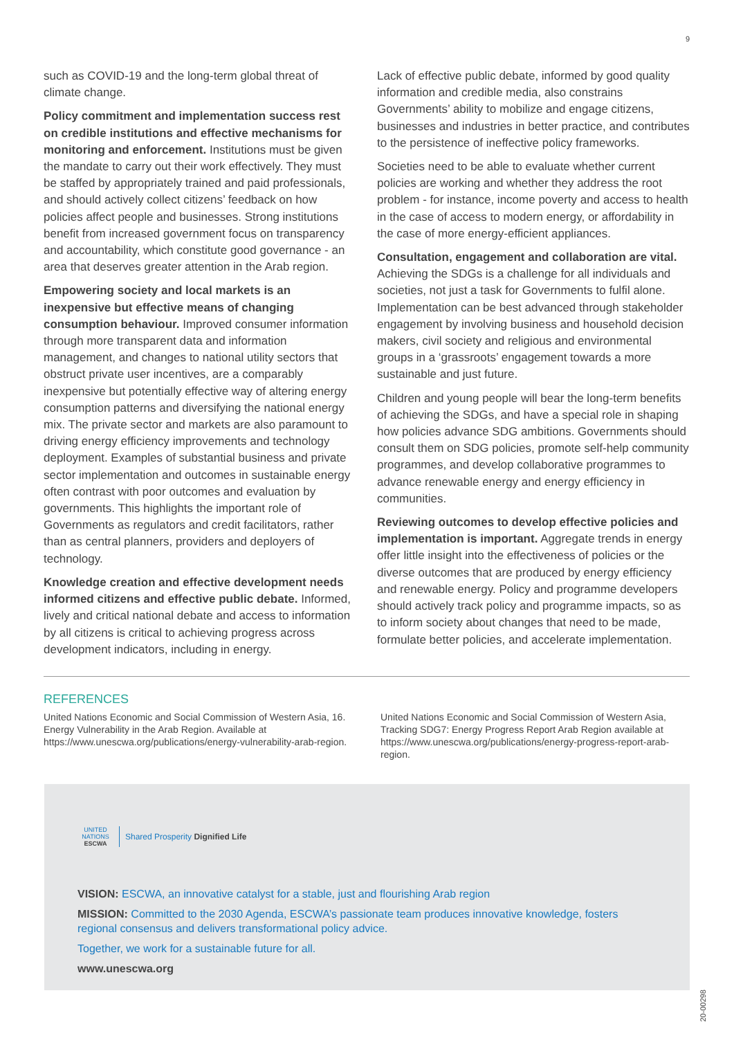9
such as COVID-19 and the long-term global threat of climate change.
Policy commitment and implementation success rest on credible institutions and effective mechanisms for monitoring and enforcement. Institutions must be given the mandate to carry out their work effectively. They must be staffed by appropriately trained and paid professionals, and should actively collect citizens’ feedback on how policies affect people and businesses. Strong institutions benefit from increased government focus on transparency and accountability, which constitute good governance - an area that deserves greater attention in the Arab region.
Empowering society and local markets is an inexpensive but effective means of changing consumption behaviour. Improved consumer information through more transparent data and information management, and changes to national utility sectors that obstruct private user incentives, are a comparably inexpensive but potentially effective way of altering energy consumption patterns and diversifying the national energy mix. The private sector and markets are also paramount to driving energy efficiency improvements and technology deployment. Examples of substantial business and private sector implementation and outcomes in sustainable energy often contrast with poor outcomes and evaluation by governments. This highlights the important role of Governments as regulators and credit facilitators, rather than as central planners, providers and deployers of technology.
Knowledge creation and effective development needs informed citizens and effective public debate. Informed, lively and critical national debate and access to information by all citizens is critical to achieving progress across development indicators, including in energy.
Lack of effective public debate, informed by good quality information and credible media, also constrains Governments’ ability to mobilize and engage citizens, businesses and industries in better practice, and contributes to the persistence of ineffective policy frameworks.
Societies need to be able to evaluate whether current policies are working and whether they address the root problem - for instance, income poverty and access to health in the case of access to modern energy, or affordability in the case of more energy-efficient appliances.
Consultation, engagement and collaboration are vital. Achieving the SDGs is a challenge for all individuals and societies, not just a task for Governments to fulfil alone. Implementation can be best advanced through stakeholder engagement by involving business and household decision makers, civil society and religious and environmental groups in a ‘grassroots’ engagement towards a more sustainable and just future.
Children and young people will bear the long-term benefits of achieving the SDGs, and have a special role in shaping how policies advance SDG ambitions. Governments should consult them on SDG policies, promote self-help community programmes, and develop collaborative programmes to advance renewable energy and energy efficiency in communities.
Reviewing outcomes to develop effective policies and implementation is important. Aggregate trends in energy offer little insight into the effectiveness of policies or the diverse outcomes that are produced by energy efficiency and renewable energy. Policy and programme developers should actively track policy and programme impacts, so as to inform society about changes that need to be made, formulate better policies, and accelerate implementation.
REFERENCES
United Nations Economic and Social Commission of Western Asia, 16. Energy Vulnerability in the Arab Region. Available at https://www.unescwa.org/publications/energy-vulnerability-arab-region.
United Nations Economic and Social Commission of Western Asia, Tracking SDG7: Energy Progress Report Arab Region available at https://www.unescwa.org/publications/energy-progress-report-arab-region.
UNITED NATIONS
ESCWA
Shared Prosperity Dignified Life
VISION: ESCWA, an innovative catalyst for a stable, just and flourishing Arab region
MISSION: Committed to the 2030 Agenda, ESCWA’s passionate team produces innovative knowledge, fosters regional consensus and delivers transformational policy advice.
Together, we work for a sustainable future for all.
www.unescwa.org
20-00298